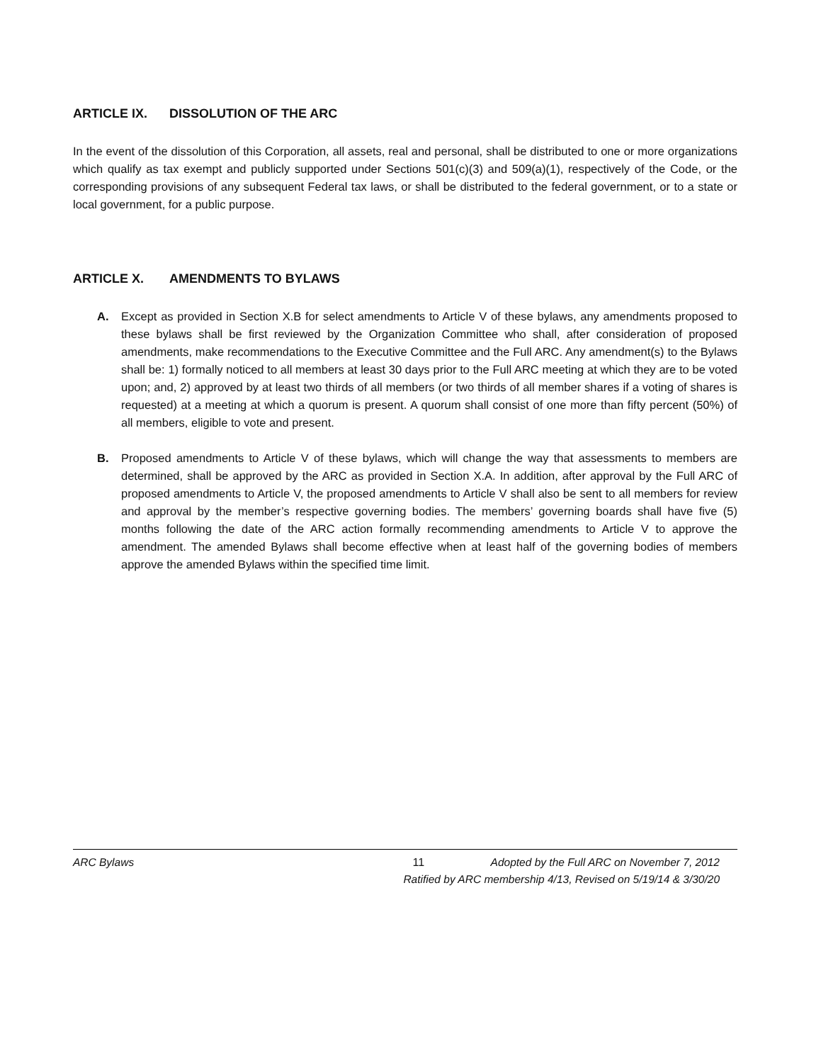ARTICLE IX. DISSOLUTION OF THE ARC
In the event of the dissolution of this Corporation, all assets, real and personal, shall be distributed to one or more organizations which qualify as tax exempt and publicly supported under Sections 501(c)(3) and 509(a)(1), respectively of the Code, or the corresponding provisions of any subsequent Federal tax laws, or shall be distributed to the federal government, or to a state or local government, for a public purpose.
ARTICLE X. AMENDMENTS TO BYLAWS
A. Except as provided in Section X.B for select amendments to Article V of these bylaws, any amendments proposed to these bylaws shall be first reviewed by the Organization Committee who shall, after consideration of proposed amendments, make recommendations to the Executive Committee and the Full ARC. Any amendment(s) to the Bylaws shall be: 1) formally noticed to all members at least 30 days prior to the Full ARC meeting at which they are to be voted upon; and, 2) approved by at least two thirds of all members (or two thirds of all member shares if a voting of shares is requested) at a meeting at which a quorum is present. A quorum shall consist of one more than fifty percent (50%) of all members, eligible to vote and present.
B. Proposed amendments to Article V of these bylaws, which will change the way that assessments to members are determined, shall be approved by the ARC as provided in Section X.A. In addition, after approval by the Full ARC of proposed amendments to Article V, the proposed amendments to Article V shall also be sent to all members for review and approval by the member’s respective governing bodies. The members’ governing boards shall have five (5) months following the date of the ARC action formally recommending amendments to Article V to approve the amendment. The amended Bylaws shall become effective when at least half of the governing bodies of members approve the amended Bylaws within the specified time limit.
ARC Bylaws 11 Adopted by the Full ARC on November 7, 2012
Ratified by ARC membership 4/13, Revised on 5/19/14 & 3/30/20